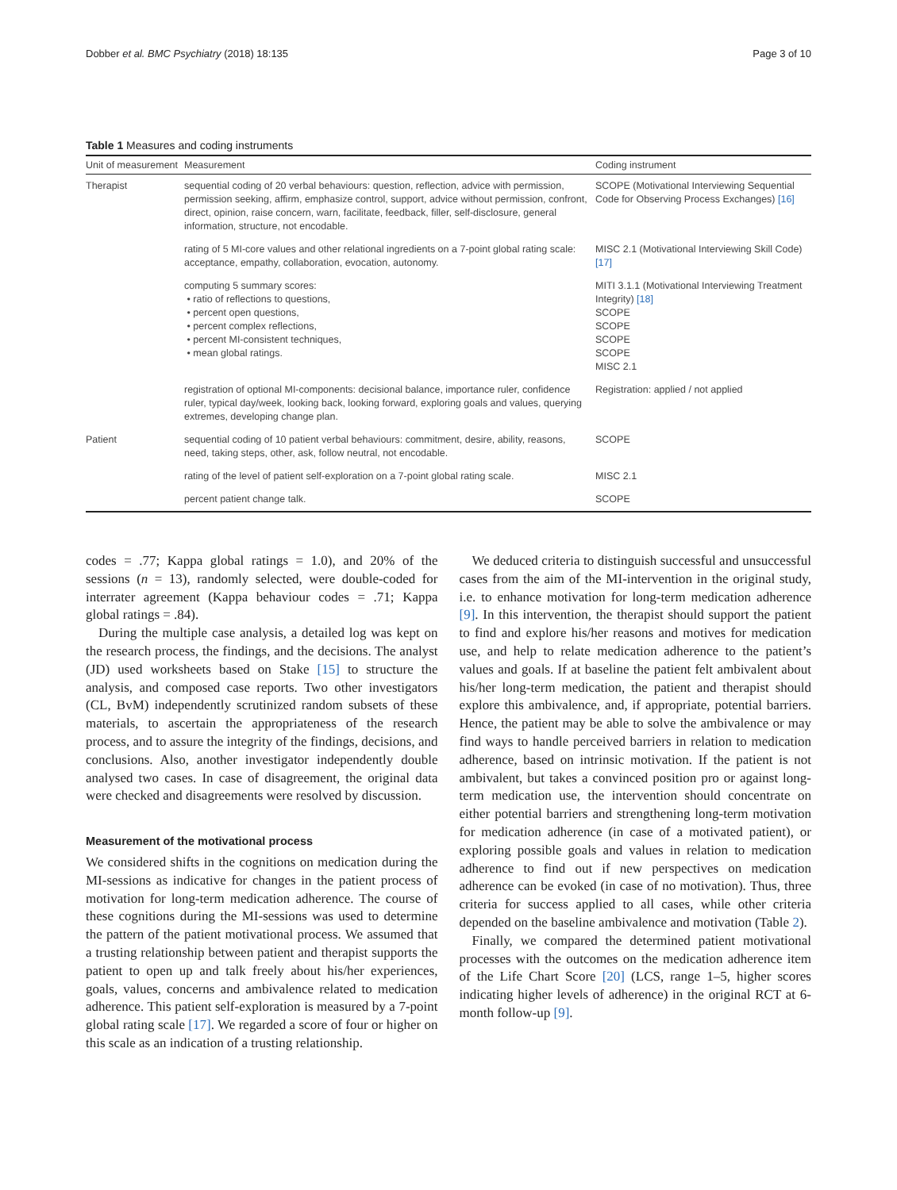Dobber et al. BMC Psychiatry (2018) 18:135 Page 3 of 10
Table 1 Measures and coding instruments
| Unit of measurement | Measurement | Coding instrument |
| --- | --- | --- |
| Therapist | sequential coding of 20 verbal behaviours: question, reflection, advice with permission, permission seeking, affirm, emphasize control, support, advice without permission, confront, direct, opinion, raise concern, warn, facilitate, feedback, filler, self-disclosure, general information, structure, not encodable. | SCOPE (Motivational Interviewing Sequential Code for Observing Process Exchanges) [16] |
| | rating of 5 MI-core values and other relational ingredients on a 7-point global rating scale: acceptance, empathy, collaboration, evocation, autonomy. | MISC 2.1 (Motivational Interviewing Skill Code) [17] |
| | computing 5 summary scores: • ratio of reflections to questions, • percent open questions, • percent complex reflections, • percent MI-consistent techniques, • mean global ratings. | MITI 3.1.1 (Motivational Interviewing Treatment Integrity) [18] SCOPE SCOPE SCOPE SCOPE MISC 2.1 |
| | registration of optional MI-components: decisional balance, importance ruler, confidence ruler, typical day/week, looking back, looking forward, exploring goals and values, querying extremes, developing change plan. | Registration: applied / not applied |
| Patient | sequential coding of 10 patient verbal behaviours: commitment, desire, ability, reasons, need, taking steps, other, ask, follow neutral, not encodable. | SCOPE |
| | rating of the level of patient self-exploration on a 7-point global rating scale. | MISC 2.1 |
| | percent patient change talk. | SCOPE |
codes = .77; Kappa global ratings = 1.0), and 20% of the sessions (n = 13), randomly selected, were double-coded for interrater agreement (Kappa behaviour codes = .71; Kappa global ratings = .84).
During the multiple case analysis, a detailed log was kept on the research process, the findings, and the decisions. The analyst (JD) used worksheets based on Stake [15] to structure the analysis, and composed case reports. Two other investigators (CL, BvM) independently scrutinized random subsets of these materials, to ascertain the appropriateness of the research process, and to assure the integrity of the findings, decisions, and conclusions. Also, another investigator independently double analysed two cases. In case of disagreement, the original data were checked and disagreements were resolved by discussion.
Measurement of the motivational process
We considered shifts in the cognitions on medication during the MI-sessions as indicative for changes in the patient process of motivation for long-term medication adherence. The course of these cognitions during the MI-sessions was used to determine the pattern of the patient motivational process. We assumed that a trusting relationship between patient and therapist supports the patient to open up and talk freely about his/her experiences, goals, values, concerns and ambivalence related to medication adherence. This patient self-exploration is measured by a 7-point global rating scale [17]. We regarded a score of four or higher on this scale as an indication of a trusting relationship.
We deduced criteria to distinguish successful and unsuccessful cases from the aim of the MI-intervention in the original study, i.e. to enhance motivation for long-term medication adherence [9]. In this intervention, the therapist should support the patient to find and explore his/her reasons and motives for medication use, and help to relate medication adherence to the patient’s values and goals. If at baseline the patient felt ambivalent about his/her long-term medication, the patient and therapist should explore this ambivalence, and, if appropriate, potential barriers. Hence, the patient may be able to solve the ambivalence or may find ways to handle perceived barriers in relation to medication adherence, based on intrinsic motivation. If the patient is not ambivalent, but takes a convinced position pro or against long-term medication use, the intervention should concentrate on either potential barriers and strengthening long-term motivation for medication adherence (in case of a motivated patient), or exploring possible goals and values in relation to medication adherence to find out if new perspectives on medication adherence can be evoked (in case of no motivation). Thus, three criteria for success applied to all cases, while other criteria depended on the baseline ambivalence and motivation (Table 2).
Finally, we compared the determined patient motivational processes with the outcomes on the medication adherence item of the Life Chart Score [20] (LCS, range 1–5, higher scores indicating higher levels of adherence) in the original RCT at 6-month follow-up [9].